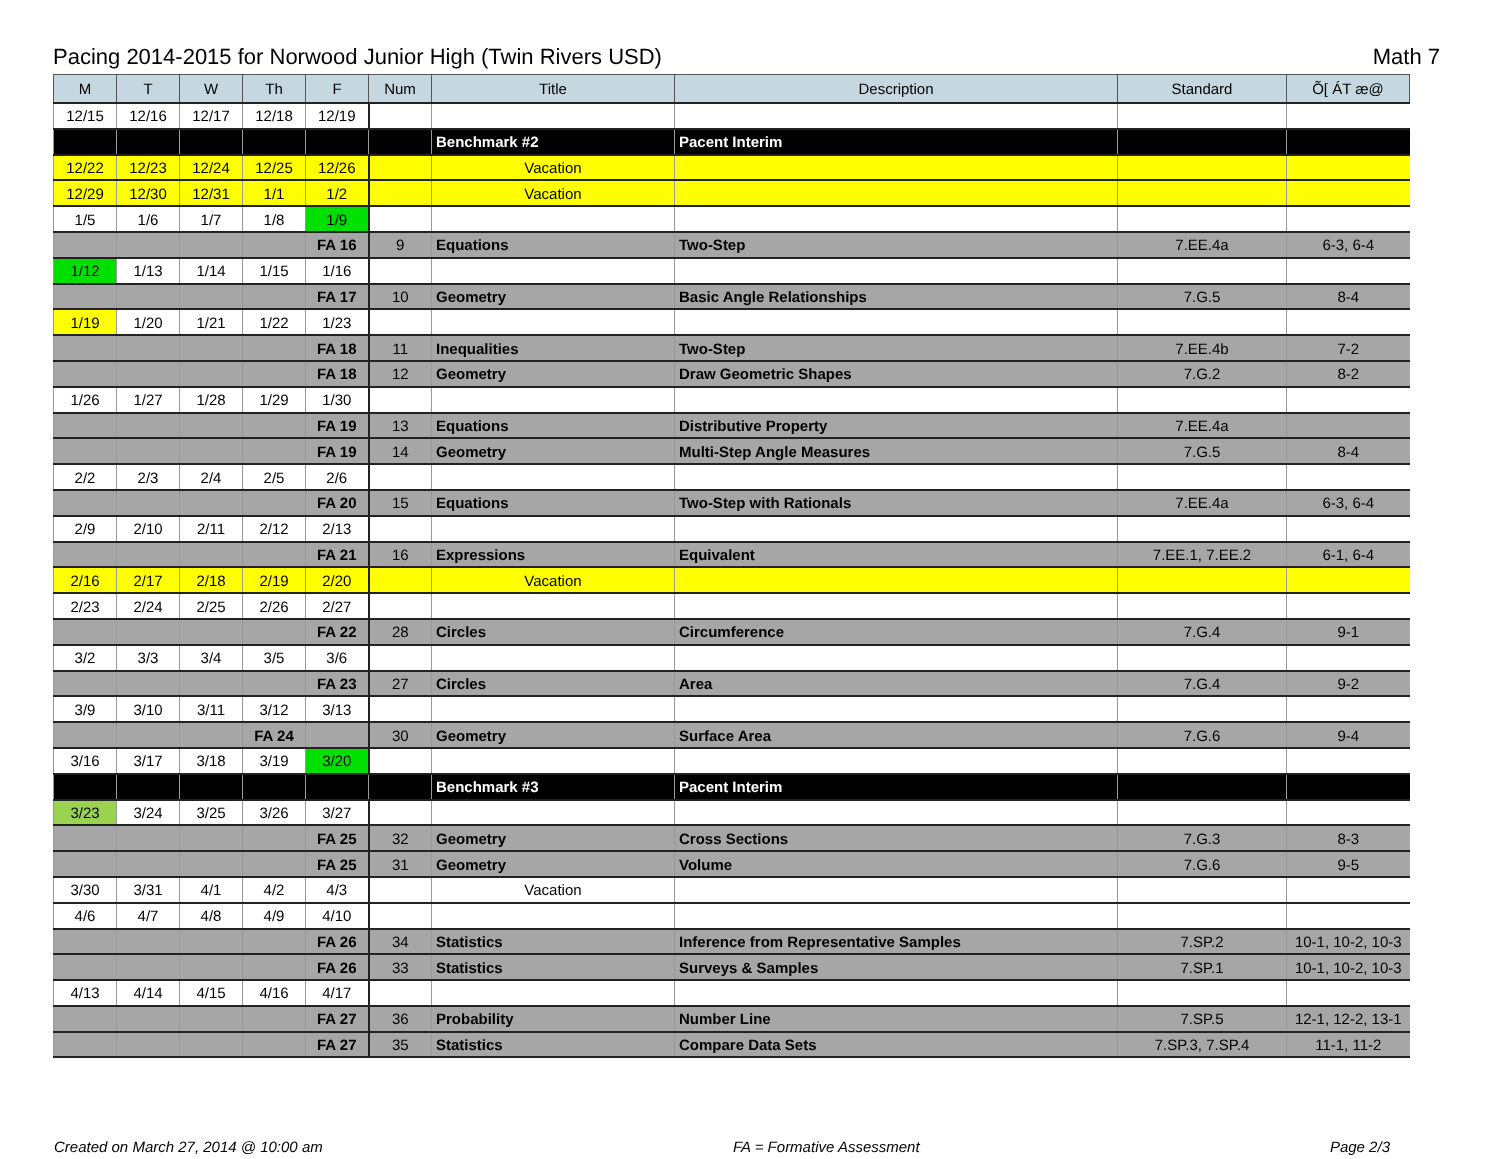Pacing 2014-2015 for Norwood Junior High (Twin Rivers USD) Math 7
| M | T | W | Th | F | Num | Title | Description | Standard | Õ[ ÁT æ@ |
| --- | --- | --- | --- | --- | --- | --- | --- | --- | --- |
| 12/15 | 12/16 | 12/17 | 12/18 | 12/19 | | | | | |
| | | | | | | Benchmark #2 | Pacent Interim | | |
| 12/22 | 12/23 | 12/24 | 12/25 | 12/26 | | Vacation | | | |
| 12/29 | 12/30 | 12/31 | 1/1 | 1/2 | | Vacation | | | |
| 1/5 | 1/6 | 1/7 | 1/8 | 1/9 | | | | | |
| | | | | FA 16 | 9 | Equations | Two-Step | 7.EE.4a | 6-3, 6-4 |
| 1/12 | 1/13 | 1/14 | 1/15 | 1/16 | | | | | |
| | | | | FA 17 | 10 | Geometry | Basic Angle Relationships | 7.G.5 | 8-4 |
| 1/19 | 1/20 | 1/21 | 1/22 | 1/23 | | | | | |
| | | | | FA 18 | 11 | Inequalities | Two-Step | 7.EE.4b | 7-2 |
| | | | | FA 18 | 12 | Geometry | Draw Geometric Shapes | 7.G.2 | 8-2 |
| 1/26 | 1/27 | 1/28 | 1/29 | 1/30 | | | | | |
| | | | | FA 19 | 13 | Equations | Distributive Property | 7.EE.4a | |
| | | | | FA 19 | 14 | Geometry | Multi-Step Angle Measures | 7.G.5 | 8-4 |
| 2/2 | 2/3 | 2/4 | 2/5 | 2/6 | | | | | |
| | | | | FA 20 | 15 | Equations | Two-Step with Rationals | 7.EE.4a | 6-3, 6-4 |
| 2/9 | 2/10 | 2/11 | 2/12 | 2/13 | | | | | |
| | | | | FA 21 | 16 | Expressions | Equivalent | 7.EE.1, 7.EE.2 | 6-1, 6-4 |
| 2/16 | 2/17 | 2/18 | 2/19 | 2/20 | | Vacation | | | |
| 2/23 | 2/24 | 2/25 | 2/26 | 2/27 | | | | | |
| | | | | FA 22 | 28 | Circles | Circumference | 7.G.4 | 9-1 |
| 3/2 | 3/3 | 3/4 | 3/5 | 3/6 | | | | | |
| | | | | FA 23 | 27 | Circles | Area | 7.G.4 | 9-2 |
| 3/9 | 3/10 | 3/11 | 3/12 | 3/13 | | | | | |
| | | | FA 24 | | 30 | Geometry | Surface Area | 7.G.6 | 9-4 |
| 3/16 | 3/17 | 3/18 | 3/19 | 3/20 | | | | | |
| | | | | | | Benchmark #3 | Pacent Interim | | |
| 3/23 | 3/24 | 3/25 | 3/26 | 3/27 | | | | | |
| | | | | FA 25 | 32 | Geometry | Cross Sections | 7.G.3 | 8-3 |
| | | | | FA 25 | 31 | Geometry | Volume | 7.G.6 | 9-5 |
| 3/30 | 3/31 | 4/1 | 4/2 | 4/3 | | Vacation | | | |
| 4/6 | 4/7 | 4/8 | 4/9 | 4/10 | | | | | |
| | | | | FA 26 | 34 | Statistics | Inference from Representative Samples | 7.SP.2 | 10-1, 10-2, 10-3 |
| | | | | FA 26 | 33 | Statistics | Surveys & Samples | 7.SP.1 | 10-1, 10-2, 10-3 |
| 4/13 | 4/14 | 4/15 | 4/16 | 4/17 | | | | | |
| | | | | FA 27 | 36 | Probability | Number Line | 7.SP.5 | 12-1, 12-2, 13-1 |
| | | | | FA 27 | 35 | Statistics | Compare Data Sets | 7.SP.3, 7.SP.4 | 11-1, 11-2 |
Created on March 27, 2014 @ 10:00 am FA = Formative Assessment Page 2/3